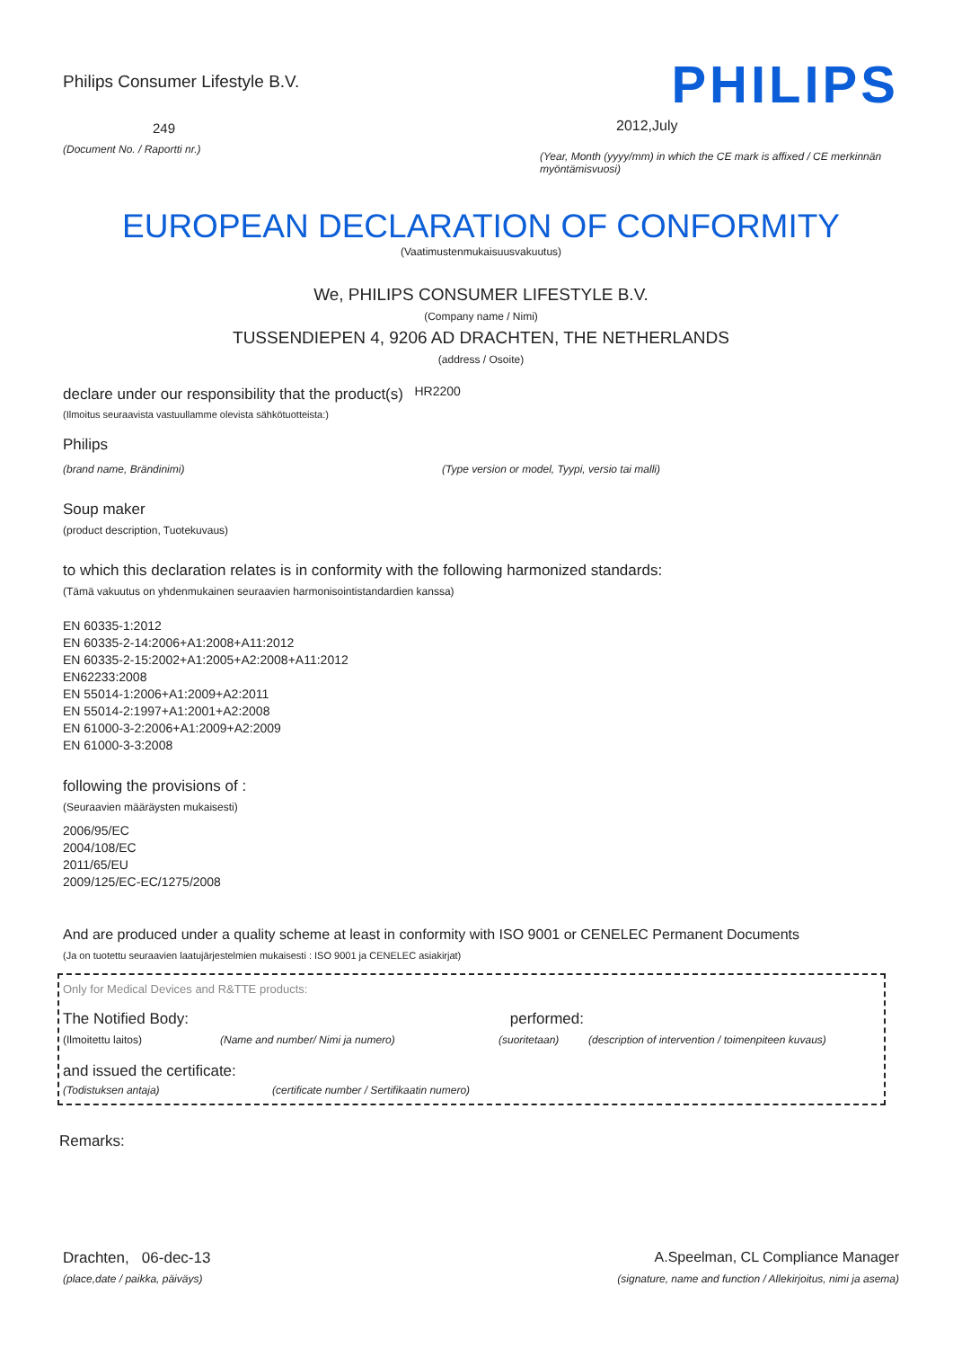Philips Consumer Lifestyle B.V.
249
(Document No. / Raportti nr.)
PHILIPS
2012,July
(Year, Month (yyyy/mm) in which the CE mark is affixed / CE merkinnän myöntämisvuosi)
EUROPEAN DECLARATION OF CONFORMITY
(Vaatimustenmukaisuusvakuutus)
We, PHILIPS CONSUMER LIFESTYLE B.V.
(Company name / Nimi)
TUSSENDIEPEN 4, 9206 AD DRACHTEN, THE NETHERLANDS
(address / Osoite)
declare under our responsibility that the product(s) HR2200
(Ilmoitus seuraavista vastuullamme olevista sähkötuotteista:)
Philips
(brand name, Brändinimi) (Type version or model, Tyypi, versio tai malli)
Soup maker
(product description, Tuotekuvaus)
to which this declaration relates is in conformity with the following harmonized standards:
(Tämä vakuutus on yhdenmukainen seuraavien harmonisointistandardien kanssa)
EN 60335-1:2012
EN 60335-2-14:2006+A1:2008+A11:2012
EN 60335-2-15:2002+A1:2005+A2:2008+A11:2012
EN62233:2008
EN 55014-1:2006+A1:2009+A2:2011
EN 55014-2:1997+A1:2001+A2:2008
EN 61000-3-2:2006+A1:2009+A2:2009
EN 61000-3-3:2008
following the provisions of :
(Seuraavien määräysten mukaisesti)
2006/95/EC
2004/108/EC
2011/65/EU
2009/125/EC-EC/1275/2008
And are produced under a quality scheme at least in conformity with ISO 9001 or CENELEC Permanent Documents
(Ja on tuotettu seuraavien laatujärjestelmien mukaisesti : ISO 9001 ja CENELEC asiakirjat)
Only for Medical Devices and R&TTE products:
The Notified Body: performed:
(Ilmoitettu laitos) (Name and number/ Nimi ja numero) (suoritetaan) (description of intervention / toimenpiteen kuvaus)
and issued the certificate:
(Todistuksen antaja) (certificate number / Sertifikaatin numero)
Remarks:
Drachten, 06-dec-13
(place,date / paikka, päiväys)
A.Speelman, CL Compliance Manager
(signature, name and function / Allekirjoitus, nimi ja asema)